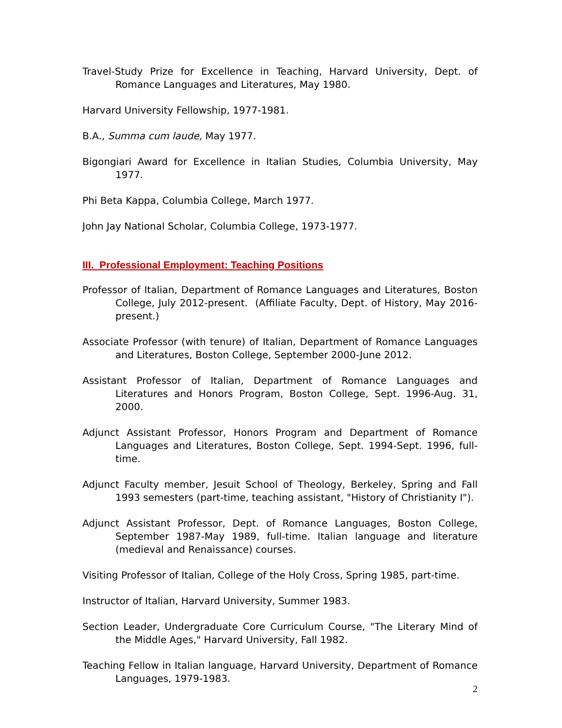Travel-Study Prize for Excellence in Teaching, Harvard University, Dept. of Romance Languages and Literatures, May 1980.
Harvard University Fellowship, 1977-1981.
B.A., Summa cum laude, May 1977.
Bigongiari Award for Excellence in Italian Studies, Columbia University, May 1977.
Phi Beta Kappa, Columbia College, March 1977.
John Jay National Scholar, Columbia College, 1973-1977.
III. Professional Employment: Teaching Positions
Professor of Italian, Department of Romance Languages and Literatures, Boston College, July 2012-present. (Affiliate Faculty, Dept. of History, May 2016-present.)
Associate Professor (with tenure) of Italian, Department of Romance Languages and Literatures, Boston College, September 2000-June 2012.
Assistant Professor of Italian, Department of Romance Languages and Literatures and Honors Program, Boston College, Sept. 1996-Aug. 31, 2000.
Adjunct Assistant Professor, Honors Program and Department of Romance Languages and Literatures, Boston College, Sept. 1994-Sept. 1996, full-time.
Adjunct Faculty member, Jesuit School of Theology, Berkeley, Spring and Fall 1993 semesters (part-time, teaching assistant, "History of Christianity I").
Adjunct Assistant Professor, Dept. of Romance Languages, Boston College, September 1987-May 1989, full-time. Italian language and literature (medieval and Renaissance) courses.
Visiting Professor of Italian, College of the Holy Cross, Spring 1985, part-time.
Instructor of Italian, Harvard University, Summer 1983.
Section Leader, Undergraduate Core Curriculum Course, "The Literary Mind of the Middle Ages," Harvard University, Fall 1982.
Teaching Fellow in Italian language, Harvard University, Department of Romance Languages, 1979-1983.
2